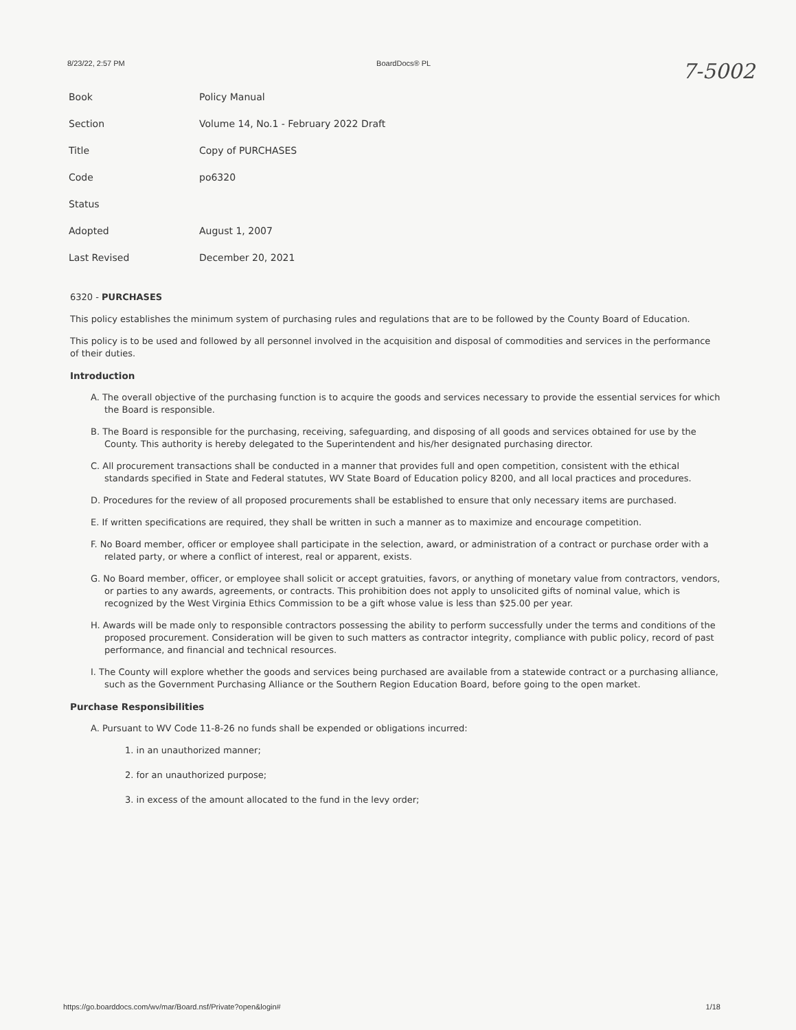8/23/22, 2:57 PM BoardDocs® PL 7-5002
| Book | Policy Manual |
| Section | Volume 14, No.1 - February 2022 Draft |
| Title | Copy of PURCHASES |
| Code | po6320 |
| Status | |
| Adopted | August 1, 2007 |
| Last Revised | December 20, 2021 |
6320 - PURCHASES
This policy establishes the minimum system of purchasing rules and regulations that are to be followed by the County Board of Education.
This policy is to be used and followed by all personnel involved in the acquisition and disposal of commodities and services in the performance of their duties.
Introduction
A. The overall objective of the purchasing function is to acquire the goods and services necessary to provide the essential services for which the Board is responsible.
B. The Board is responsible for the purchasing, receiving, safeguarding, and disposing of all goods and services obtained for use by the County. This authority is hereby delegated to the Superintendent and his/her designated purchasing director.
C. All procurement transactions shall be conducted in a manner that provides full and open competition, consistent with the ethical standards specified in State and Federal statutes, WV State Board of Education policy 8200, and all local practices and procedures.
D. Procedures for the review of all proposed procurements shall be established to ensure that only necessary items are purchased.
E. If written specifications are required, they shall be written in such a manner as to maximize and encourage competition.
F. No Board member, officer or employee shall participate in the selection, award, or administration of a contract or purchase order with a related party, or where a conflict of interest, real or apparent, exists.
G. No Board member, officer, or employee shall solicit or accept gratuities, favors, or anything of monetary value from contractors, vendors, or parties to any awards, agreements, or contracts. This prohibition does not apply to unsolicited gifts of nominal value, which is recognized by the West Virginia Ethics Commission to be a gift whose value is less than $25.00 per year.
H. Awards will be made only to responsible contractors possessing the ability to perform successfully under the terms and conditions of the proposed procurement. Consideration will be given to such matters as contractor integrity, compliance with public policy, record of past performance, and financial and technical resources.
I. The County will explore whether the goods and services being purchased are available from a statewide contract or a purchasing alliance, such as the Government Purchasing Alliance or the Southern Region Education Board, before going to the open market.
Purchase Responsibilities
A. Pursuant to WV Code 11-8-26 no funds shall be expended or obligations incurred:
1. in an unauthorized manner;
2. for an unauthorized purpose;
3. in excess of the amount allocated to the fund in the levy order;
https://go.boarddocs.com/wv/mar/Board.nsf/Private?open&login# 1/18